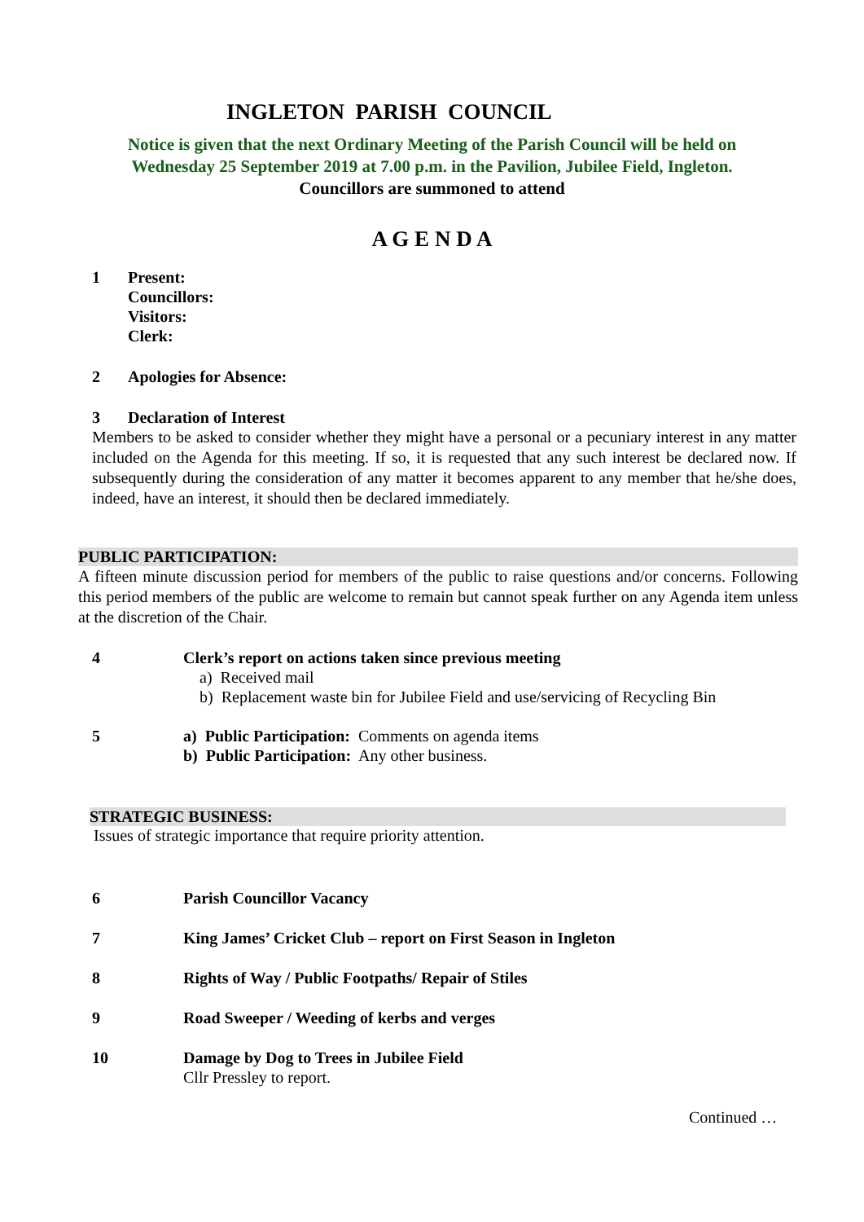INGLETON PARISH COUNCIL
Notice is given that the next Ordinary Meeting of the Parish Council will be held on
Wednesday 25 September 2019 at 7.00 p.m. in the Pavilion, Jubilee Field, Ingleton.
Councillors are summoned to attend
A G E N D A
1 Present:
Councillors:
Visitors:
Clerk:
2 Apologies for Absence:
3 Declaration of Interest
Members to be asked to consider whether they might have a personal or a pecuniary interest in any matter included on the Agenda for this meeting. If so, it is requested that any such interest be declared now. If subsequently during the consideration of any matter it becomes apparent to any member that he/she does, indeed, have an interest, it should then be declared immediately.
PUBLIC PARTICIPATION:
A fifteen minute discussion period for members of the public to raise questions and/or concerns. Following this period members of the public are welcome to remain but cannot speak further on any Agenda item unless at the discretion of the Chair.
4 Clerk’s report on actions taken since previous meeting
a) Received mail
b) Replacement waste bin for Jubilee Field and use/servicing of Recycling Bin
5 a) Public Participation: Comments on agenda items
b) Public Participation: Any other business.
STRATEGIC BUSINESS:
Issues of strategic importance that require priority attention.
6 Parish Councillor Vacancy
7 King James’ Cricket Club – report on First Season in Ingleton
8 Rights of Way / Public Footpaths/ Repair of Stiles
9 Road Sweeper / Weeding of kerbs and verges
10 Damage by Dog to Trees in Jubilee Field
Cllr Pressley to report.
Continued …